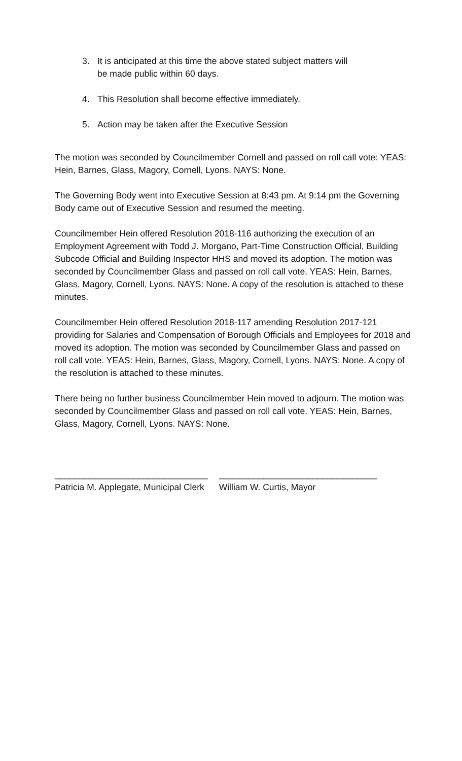3. It is anticipated at this time the above stated subject matters will
be made public within 60 days.
4. This Resolution shall become effective immediately.
5. Action may be taken after the Executive Session
The motion was seconded by Councilmember Cornell and passed on roll call vote: YEAS: Hein, Barnes, Glass, Magory, Cornell, Lyons. NAYS: None.
The Governing Body went into Executive Session at 8:43 pm. At 9:14 pm the Governing Body came out of Executive Session and resumed the meeting.
Councilmember Hein offered Resolution 2018-116 authorizing the execution of an Employment Agreement with Todd J. Morgano, Part-Time Construction Official, Building Subcode Official and Building Inspector HHS and moved its adoption. The motion was seconded by Councilmember Glass and passed on roll call vote. YEAS: Hein, Barnes, Glass, Magory, Cornell, Lyons. NAYS: None. A copy of the resolution is attached to these minutes.
Councilmember Hein offered Resolution 2018-117 amending Resolution 2017-121 providing for Salaries and Compensation of Borough Officials and Employees for 2018 and moved its adoption. The motion was seconded by Councilmember Glass and passed on roll call vote. YEAS: Hein, Barnes, Glass, Magory, Cornell, Lyons. NAYS: None. A copy of the resolution is attached to these minutes.
There being no further business Councilmember Hein moved to adjourn. The motion was seconded by Councilmember Glass and passed on roll call vote. YEAS: Hein, Barnes, Glass, Magory, Cornell, Lyons. NAYS: None.
_______________________________
Patricia M. Applegate, Municipal Clerk
________________________________
William W. Curtis, Mayor